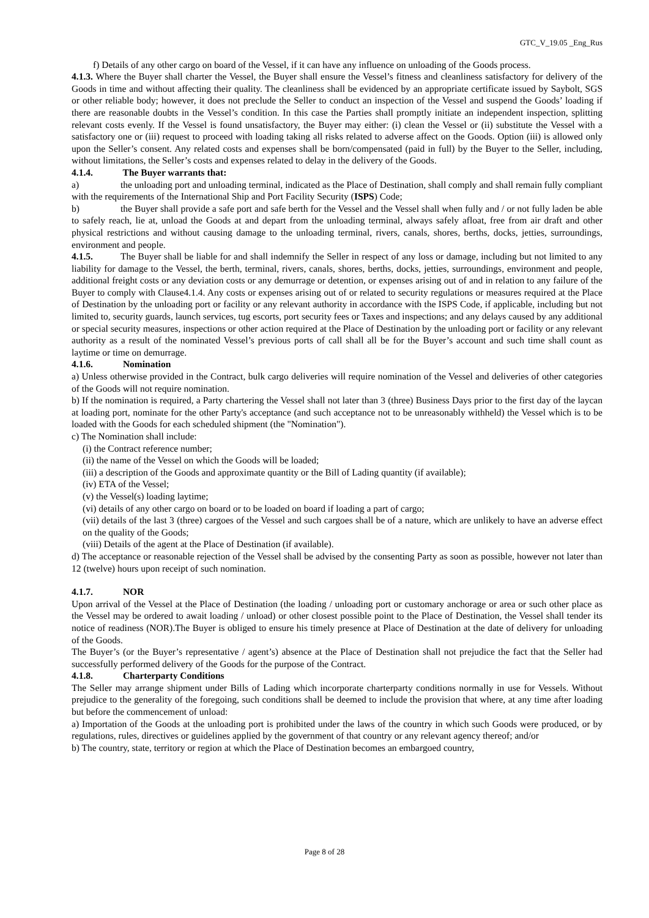GTC_V_19.05 _Eng_Rus
f) Details of any other cargo on board of the Vessel, if it can have any influence on unloading of the Goods process.
4.1.3. Where the Buyer shall charter the Vessel, the Buyer shall ensure the Vessel’s fitness and cleanliness satisfactory for delivery of the Goods in time and without affecting their quality. The cleanliness shall be evidenced by an appropriate certificate issued by Saybolt, SGS or other reliable body; however, it does not preclude the Seller to conduct an inspection of the Vessel and suspend the Goods’ loading if there are reasonable doubts in the Vessel’s condition. In this case the Parties shall promptly initiate an independent inspection, splitting relevant costs evenly. If the Vessel is found unsatisfactory, the Buyer may either: (i) clean the Vessel or (ii) substitute the Vessel with a satisfactory one or (iii) request to proceed with loading taking all risks related to adverse affect on the Goods. Option (iii) is allowed only upon the Seller’s consent. Any related costs and expenses shall be born/compensated (paid in full) by the Buyer to the Seller, including, without limitations, the Seller’s costs and expenses related to delay in the delivery of the Goods.
4.1.4. The Buyer warrants that:
a) the unloading port and unloading terminal, indicated as the Place of Destination, shall comply and shall remain fully compliant with the requirements of the International Ship and Port Facility Security (ISPS) Code;
b) the Buyer shall provide a safe port and safe berth for the Vessel and the Vessel shall when fully and / or not fully laden be able to safely reach, lie at, unload the Goods at and depart from the unloading terminal, always safely afloat, free from air draft and other physical restrictions and without causing damage to the unloading terminal, rivers, canals, shores, berths, docks, jetties, surroundings, environment and people.
4.1.5. The Buyer shall be liable for and shall indemnify the Seller in respect of any loss or damage, including but not limited to any liability for damage to the Vessel, the berth, terminal, rivers, canals, shores, berths, docks, jetties, surroundings, environment and people, additional freight costs or any deviation costs or any demurrage or detention, or expenses arising out of and in relation to any failure of the Buyer to comply with Clause4.1.4. Any costs or expenses arising out of or related to security regulations or measures required at the Place of Destination by the unloading port or facility or any relevant authority in accordance with the ISPS Code, if applicable, including but not limited to, security guards, launch services, tug escorts, port security fees or Taxes and inspections; and any delays caused by any additional or special security measures, inspections or other action required at the Place of Destination by the unloading port or facility or any relevant authority as a result of the nominated Vessel’s previous ports of call shall all be for the Buyer’s account and such time shall count as laytime or time on demurrage.
4.1.6. Nomination
a) Unless otherwise provided in the Contract, bulk cargo deliveries will require nomination of the Vessel and deliveries of other categories of the Goods will not require nomination.
b) If the nomination is required, a Party chartering the Vessel shall not later than 3 (three) Business Days prior to the first day of the laycan at loading port, nominate for the other Party's acceptance (and such acceptance not to be unreasonably withheld) the Vessel which is to be loaded with the Goods for each scheduled shipment (the "Nomination").
c) The Nomination shall include:
(i) the Contract reference number;
(ii) the name of the Vessel on which the Goods will be loaded;
(iii) a description of the Goods and approximate quantity or the Bill of Lading quantity (if available);
(iv) ETA of the Vessel;
(v) the Vessel(s) loading laytime;
(vi) details of any other cargo on board or to be loaded on board if loading a part of cargo;
(vii) details of the last 3 (three) cargoes of the Vessel and such cargoes shall be of a nature, which are unlikely to have an adverse effect on the quality of the Goods;
(viii) Details of the agent at the Place of Destination (if available).
d) The acceptance or reasonable rejection of the Vessel shall be advised by the consenting Party as soon as possible, however not later than 12 (twelve) hours upon receipt of such nomination.
4.1.7. NOR
Upon arrival of the Vessel at the Place of Destination (the loading / unloading port or customary anchorage or area or such other place as the Vessel may be ordered to await loading / unload) or other closest possible point to the Place of Destination, the Vessel shall tender its notice of readiness (NOR).The Buyer is obliged to ensure his timely presence at Place of Destination at the date of delivery for unloading of the Goods.
The Buyer’s (or the Buyer’s representative / agent’s) absence at the Place of Destination shall not prejudice the fact that the Seller had successfully performed delivery of the Goods for the purpose of the Contract.
4.1.8. Charterparty Conditions
The Seller may arrange shipment under Bills of Lading which incorporate charterparty conditions normally in use for Vessels. Without prejudice to the generality of the foregoing, such conditions shall be deemed to include the provision that where, at any time after loading but before the commencement of unload:
a) Importation of the Goods at the unloading port is prohibited under the laws of the country in which such Goods were produced, or by regulations, rules, directives or guidelines applied by the government of that country or any relevant agency thereof; and/or
b) The country, state, territory or region at which the Place of Destination becomes an embargoed country,
Page 8 of 28